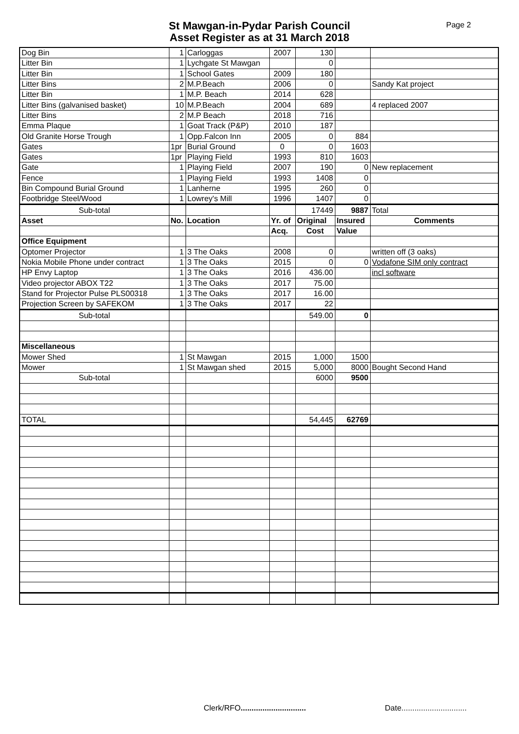St Mawgan-in-Pydar Parish Council
Asset Register as at 31 March 2018
Page 2
| Dog Bin | 1 | Carloggas | 2007 | 130 | | |
| Litter Bin | 1 | Lychgate St Mawgan | | 0 | | |
| Litter Bin | 1 | School Gates | 2009 | 180 | | |
| Litter Bins | 2 | M.P.Beach | 2006 | 0 | | Sandy Kat project |
| Litter Bin | 1 | M.P. Beach | 2014 | 628 | | |
| Litter Bins (galvanised basket) | 10 | M.P.Beach | 2004 | 689 | | 4 replaced 2007 |
| Litter Bins | 2 | M.P Beach | 2018 | 716 | | |
| Emma Plaque | 1 | Goat Track (P&P) | 2010 | 187 | | |
| Old Granite Horse Trough | 1 | Opp.Falcon Inn | 2005 | 0 | 884 | |
| Gates | 1pr | Burial Ground | 0 | 0 | 1603 | |
| Gates | 1pr | Playing Field | 1993 | 810 | 1603 | |
| Gate | 1 | Playing Field | 2007 | 190 | 0 | New replacement |
| Fence | 1 | Playing Field | 1993 | 1408 | 0 | |
| Bin Compound Burial Ground | 1 | Lanherne | 1995 | 260 | 0 | |
| Footbridge Steel/Wood | 1 | Lowrey's Mill | 1996 | 1407 | 0 | |
| Sub-total | | | | 17449 | 9887 | Total |
| Asset | No. | Location | Yr. of | Original | Insured | Comments |
| | | | Acq. | Cost | Value | |
| Office Equipment | | | | | | |
| Optomer Projector | 1 | 3 The Oaks | 2008 | 0 | | written off (3 oaks) |
| Nokia Mobile Phone under contract | 1 | 3 The Oaks | 2015 | 0 | 0 | Vodafone SIM only contract |
| HP Envy Laptop | 1 | 3 The Oaks | 2016 | 436.00 | | incl software |
| Video projector ABOX T22 | 1 | 3 The Oaks | 2017 | 75.00 | | |
| Stand for Projector Pulse PLS00318 | 1 | 3 The Oaks | 2017 | 16.00 | | |
| Projection Screen by SAFEKOM | 1 | 3 The Oaks | 2017 | 22 | | |
| Sub-total | | | | 549.00 | 0 | |
| Miscellaneous | | | | | | |
| Mower Shed | 1 | St Mawgan | 2015 | 1,000 | 1500 | |
| Mower | 1 | St Mawgan shed | 2015 | 5,000 | 8000 | Bought Second Hand |
| Sub-total | | | | 6000 | 9500 | |
| TOTAL | | | | 54,445 | 62769 | |
Clerk/RFO..............................
Date..............................